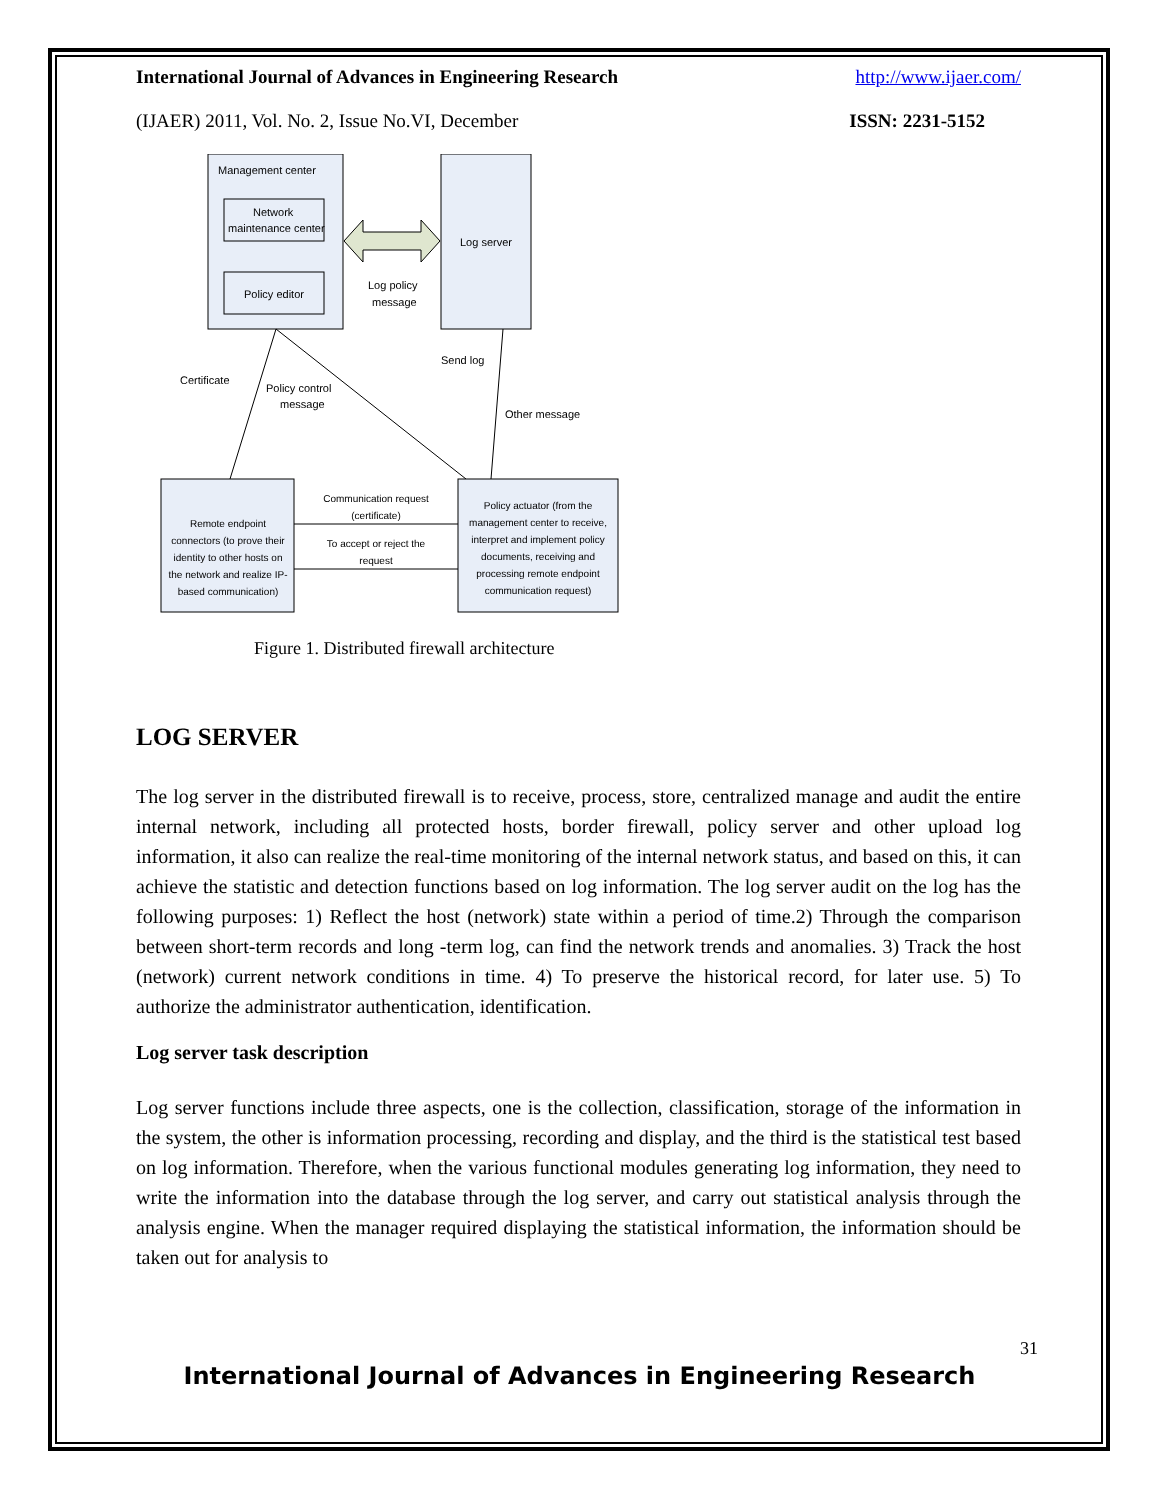International Journal of Advances in Engineering Research http://www.ijaer.com/
(IJAER) 2011, Vol. No. 2, Issue No.VI, December ISSN: 2231-5152
Management center
Network
maintenance center
Policy editor
Log server
Log policy
message
Certificate
Policy control
message
Send log
Other message
Remote endpoint
connectors (to prove their
identity to other hosts on
the network and realize IP-
based communication)
Policy actuator (from the
management center to receive,
interpret and implement policy
documents, receiving and
processing remote endpoint
communication request)
Communication request
(certificate)
To accept or reject the
request
Figure 1. Distributed firewall architecture
LOG SERVER
The log server in the distributed firewall is to receive, process, store, centralized manage and audit the entire internal network, including all protected hosts, border firewall, policy server and other upload log information, it also can realize the real-time monitoring of the internal network status, and based on this, it can achieve the statistic and detection functions based on log information. The log server audit on the log has the following purposes: 1) Reflect the host (network) state within a period of time.2) Through the comparison between short-term records and long -term log, can find the network trends and anomalies. 3) Track the host (network) current network conditions in time. 4) To preserve the historical record, for later use. 5) To authorize the administrator authentication, identification.
Log server task description
Log server functions include three aspects, one is the collection, classification, storage of the information in the system, the other is information processing, recording and display, and the third is the statistical test based on log information. Therefore, when the various functional modules generating log information, they need to write the information into the database through the log server, and carry out statistical analysis through the analysis engine. When the manager required displaying the statistical information, the information should be taken out for analysis to
31
International Journal of Advances in Engineering Research